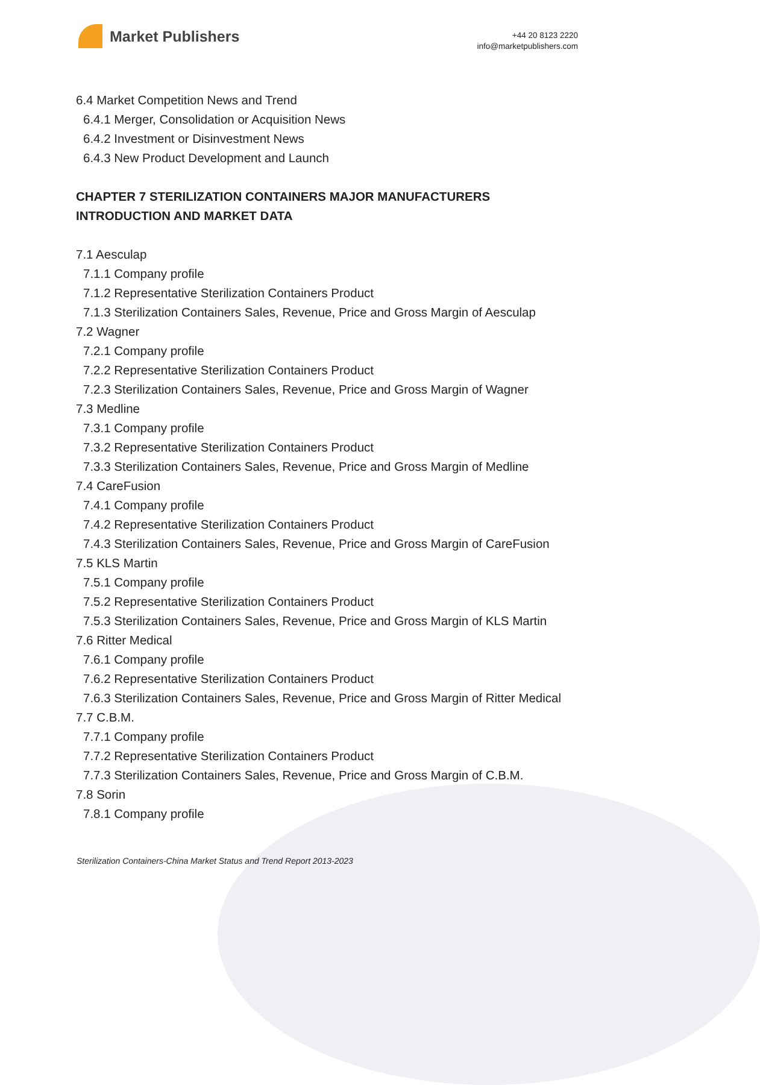Market Publishers
+44 20 8123 2220
info@marketpublishers.com
6.4 Market Competition News and Trend
6.4.1 Merger, Consolidation or Acquisition News
6.4.2 Investment or Disinvestment News
6.4.3 New Product Development and Launch
CHAPTER 7 STERILIZATION CONTAINERS MAJOR MANUFACTURERS INTRODUCTION AND MARKET DATA
7.1 Aesculap
7.1.1 Company profile
7.1.2 Representative Sterilization Containers Product
7.1.3 Sterilization Containers Sales, Revenue, Price and Gross Margin of Aesculap
7.2 Wagner
7.2.1 Company profile
7.2.2 Representative Sterilization Containers Product
7.2.3 Sterilization Containers Sales, Revenue, Price and Gross Margin of Wagner
7.3 Medline
7.3.1 Company profile
7.3.2 Representative Sterilization Containers Product
7.3.3 Sterilization Containers Sales, Revenue, Price and Gross Margin of Medline
7.4 CareFusion
7.4.1 Company profile
7.4.2 Representative Sterilization Containers Product
7.4.3 Sterilization Containers Sales, Revenue, Price and Gross Margin of CareFusion
7.5 KLS Martin
7.5.1 Company profile
7.5.2 Representative Sterilization Containers Product
7.5.3 Sterilization Containers Sales, Revenue, Price and Gross Margin of KLS Martin
7.6 Ritter Medical
7.6.1 Company profile
7.6.2 Representative Sterilization Containers Product
7.6.3 Sterilization Containers Sales, Revenue, Price and Gross Margin of Ritter Medical
7.7 C.B.M.
7.7.1 Company profile
7.7.2 Representative Sterilization Containers Product
7.7.3 Sterilization Containers Sales, Revenue, Price and Gross Margin of C.B.M.
7.8 Sorin
7.8.1 Company profile
Sterilization Containers-China Market Status and Trend Report 2013-2023